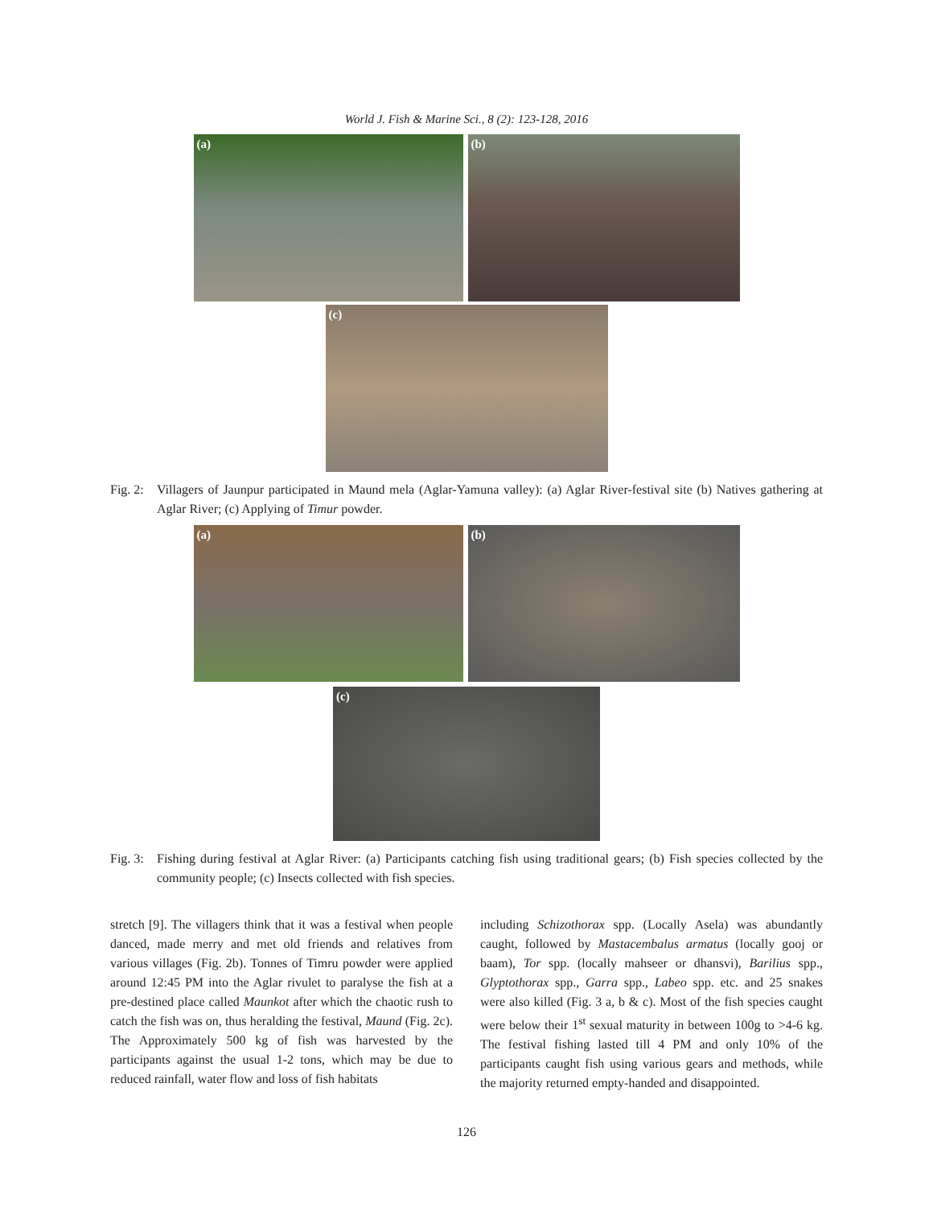World J. Fish & Marine Sci., 8 (2): 123-128, 2016
(a)
(b)
(c)
Fig. 2:
Villagers of Jaunpur participated in Maund mela (Aglar-Yamuna valley): (a) Aglar River-festival site (b) Natives gathering at Aglar River; (c) Applying of Timur powder.
(a)
(b)
(c)
Fig. 3:
Fishing during festival at Aglar River: (a) Participants catching fish using traditional gears; (b) Fish species collected by the community people; (c) Insects collected with fish species.
stretch [9]. The villagers think that it was a festival when people danced, made merry and met old friends and relatives from various villages (Fig. 2b). Tonnes of Timru powder were applied around 12:45 PM into the Aglar rivulet to paralyse the fish at a pre-destined place called Maunkot after which the chaotic rush to catch the fish was on, thus heralding the festival, Maund (Fig. 2c). The Approximately 500 kg of fish was harvested by the participants against the usual 1-2 tons, which may be due to reduced rainfall, water flow and loss of fish habitats
including Schizothorax spp. (Locally Asela) was abundantly caught, followed by Mastacembalus armatus (locally gooj or baam), Tor spp. (locally mahseer or dhansvi), Barilius spp., Glyptothorax spp., Garra spp., Labeo spp. etc. and 25 snakes were also killed (Fig. 3 a, b & c). Most of the fish species caught were below their 1<sup>st</sup> sexual maturity in between 100g to >4-6 kg. The festival fishing lasted till 4 PM and only 10% of the participants caught fish using various gears and methods, while the majority returned empty-handed and disappointed.
126